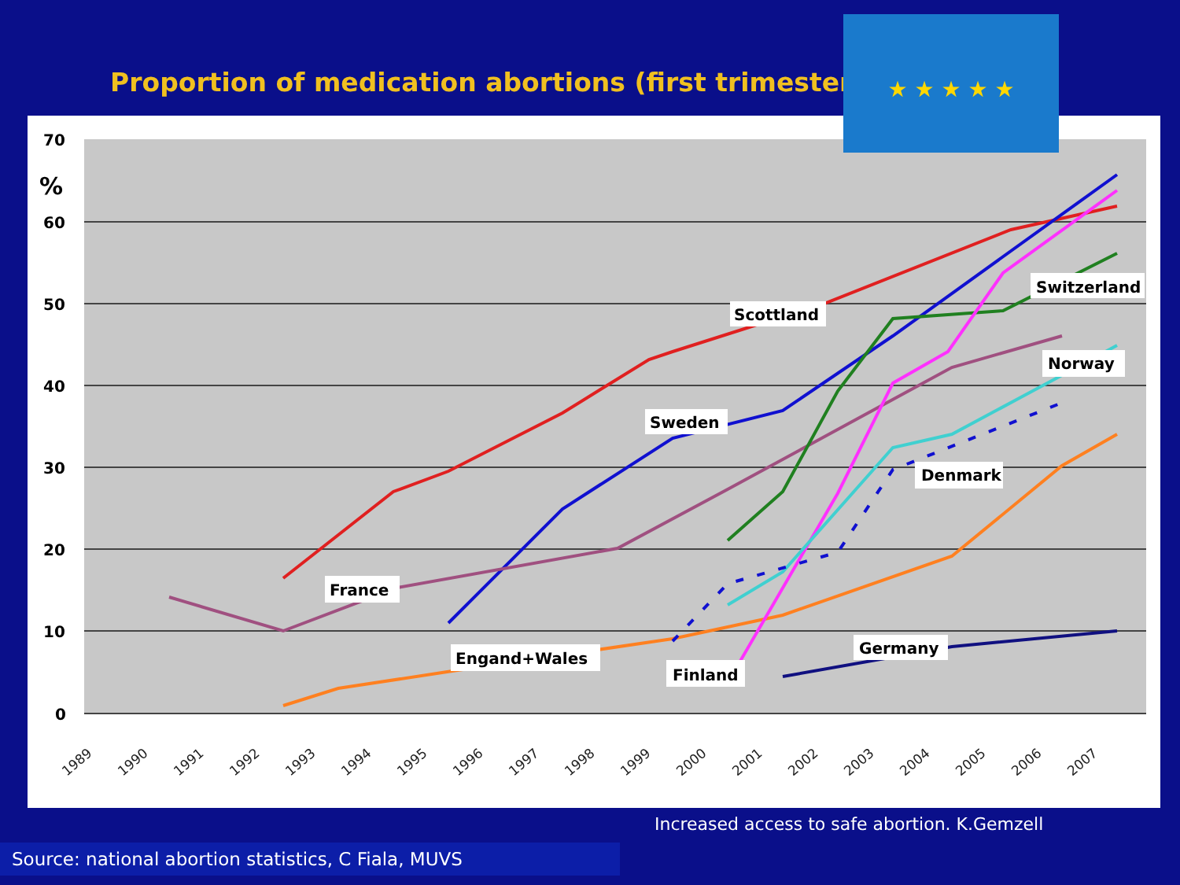Proportion of medication abortions (first trimester)
★ ★ ★ ★ ★
70
%
60
50
40
30
20
10
0
France
Engand+Wales
Sweden
Scottland
Finland
Denmark
Germany
Switzerland
Norway
1989
1990
1991
1992
1993
1994
1995
1996
1997
1998
1999
2000
2001
2002
2003
2004
2005
2006
2007
Increased access to safe abortion. K.Gemzell
Source: national abortion statistics, C Fiala, MUVS